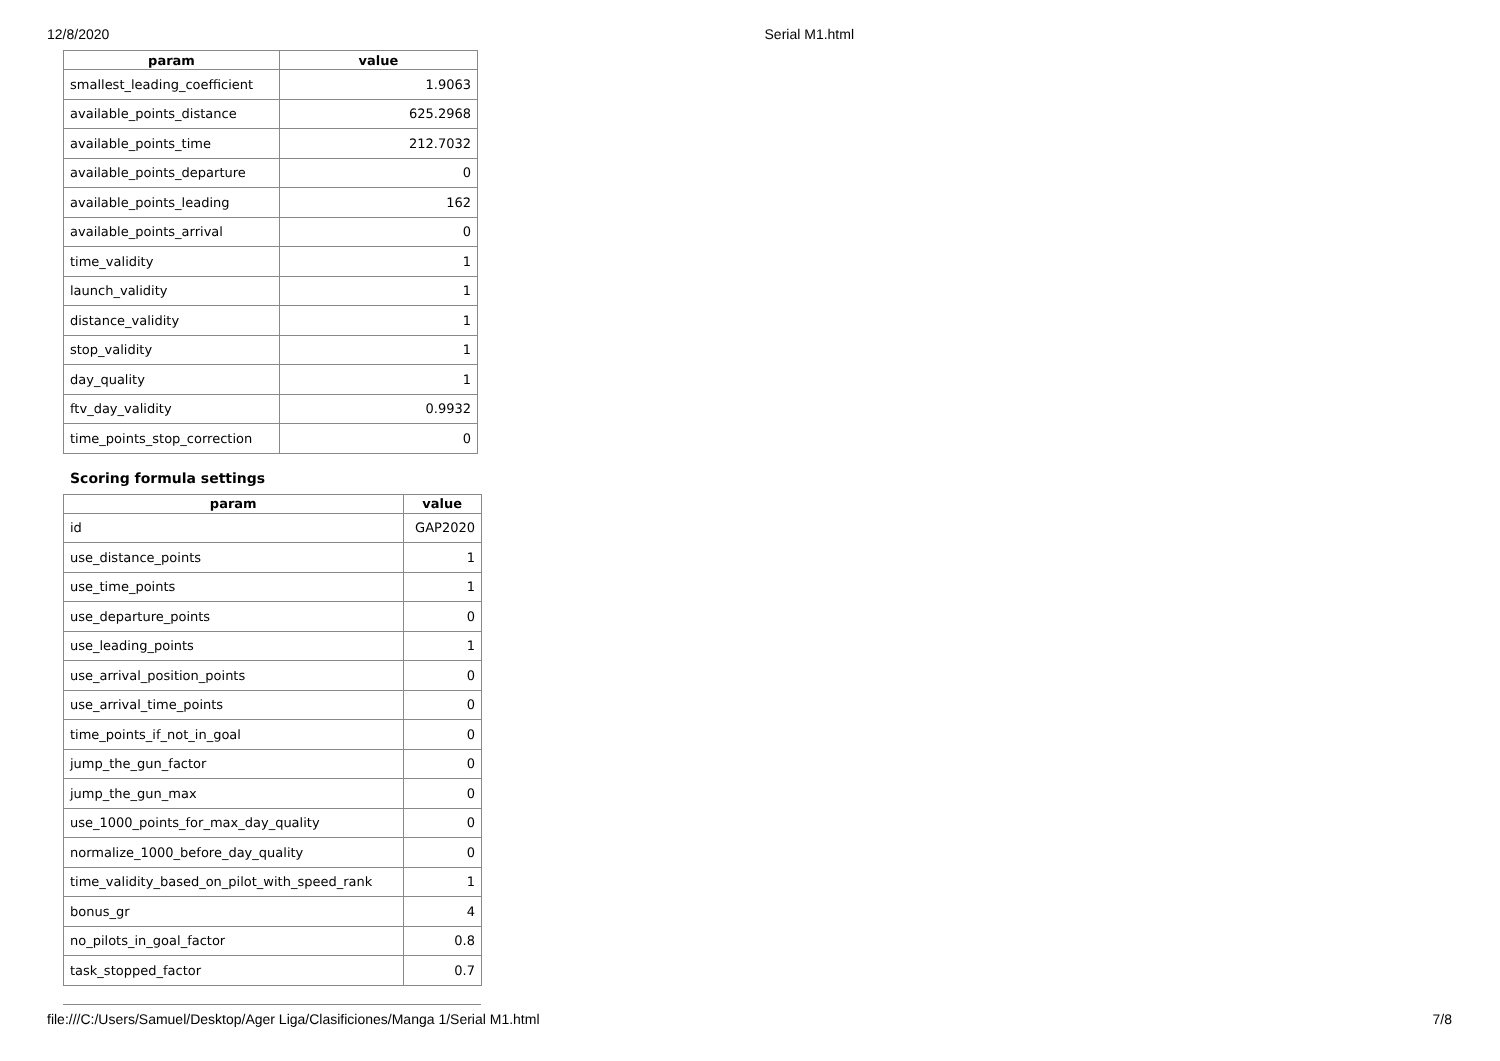12/8/2020 Serial M1.html
| param | value |
| --- | --- |
| smallest_leading_coefficient | 1.9063 |
| available_points_distance | 625.2968 |
| available_points_time | 212.7032 |
| available_points_departure | 0 |
| available_points_leading | 162 |
| available_points_arrival | 0 |
| time_validity | 1 |
| launch_validity | 1 |
| distance_validity | 1 |
| stop_validity | 1 |
| day_quality | 1 |
| ftv_day_validity | 0.9932 |
| time_points_stop_correction | 0 |
Scoring formula settings
| param | value |
| --- | --- |
| id | GAP2020 |
| use_distance_points | 1 |
| use_time_points | 1 |
| use_departure_points | 0 |
| use_leading_points | 1 |
| use_arrival_position_points | 0 |
| use_arrival_time_points | 0 |
| time_points_if_not_in_goal | 0 |
| jump_the_gun_factor | 0 |
| jump_the_gun_max | 0 |
| use_1000_points_for_max_day_quality | 0 |
| normalize_1000_before_day_quality | 0 |
| time_validity_based_on_pilot_with_speed_rank | 1 |
| bonus_gr | 4 |
| no_pilots_in_goal_factor | 0.8 |
| task_stopped_factor | 0.7 |
file:///C:/Users/Samuel/Desktop/Ager Liga/Clasificiones/Manga 1/Serial M1.html 7/8